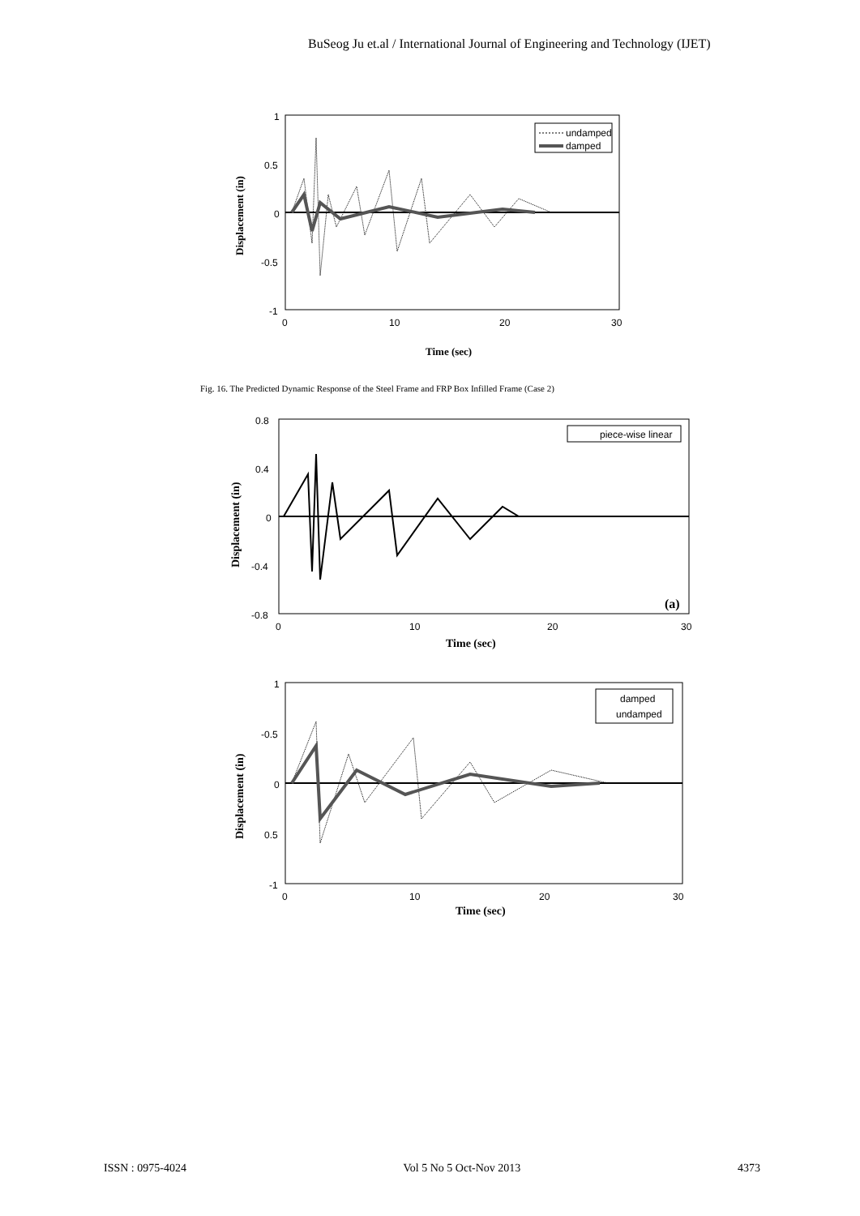BuSeog Ju et.al / International Journal of Engineering and Technology (IJET)
undamped
damped
1
0.5
0
-0.5
-1
0
10
20
30
Time (sec)
Displacement (in)
Fig. 16. The Predicted Dynamic Response of the Steel Frame and FRP Box Infilled Frame (Case 2)
piece-wise linear
(a)
0.8
0.4
0
-0.4
-0.8
0
10
20
30
Time (sec)
Displacement (in)
damped
undamped
1
-0.5
0
0.5
-1
0
10
20
30
Time (sec)
Displacement (in)
ISSN : 0975-4024 Vol 5 No 5 Oct-Nov 2013 4373